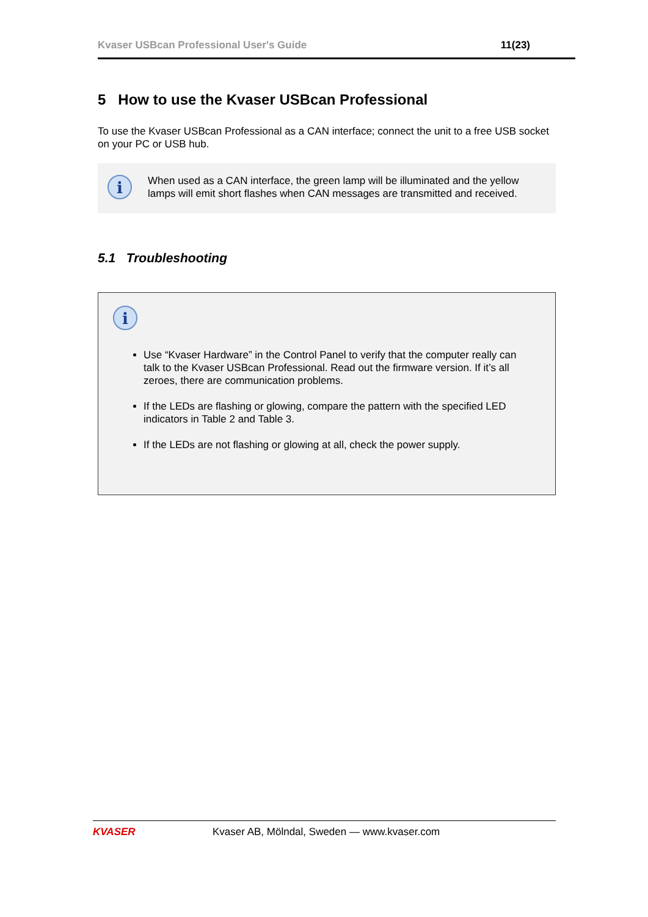Kvaser USBcan Professional User's Guide 11(23)
5 How to use the Kvaser USBcan Professional
To use the Kvaser USBcan Professional as a CAN interface; connect the unit to a free USB socket on your PC or USB hub.
i
When used as a CAN interface, the green lamp will be illuminated and the yellow lamps will emit short flashes when CAN messages are transmitted and received.
5.1 Troubleshooting
i
Use “Kvaser Hardware” in the Control Panel to verify that the computer really can talk to the Kvaser USBcan Professional. Read out the firmware version. If it’s all zeroes, there are communication problems.
If the LEDs are flashing or glowing, compare the pattern with the specified LED indicators in Table 2 and Table 3.
If the LEDs are not flashing or glowing at all, check the power supply.
KVASER
Kvaser AB, Mölndal, Sweden — www.kvaser.com